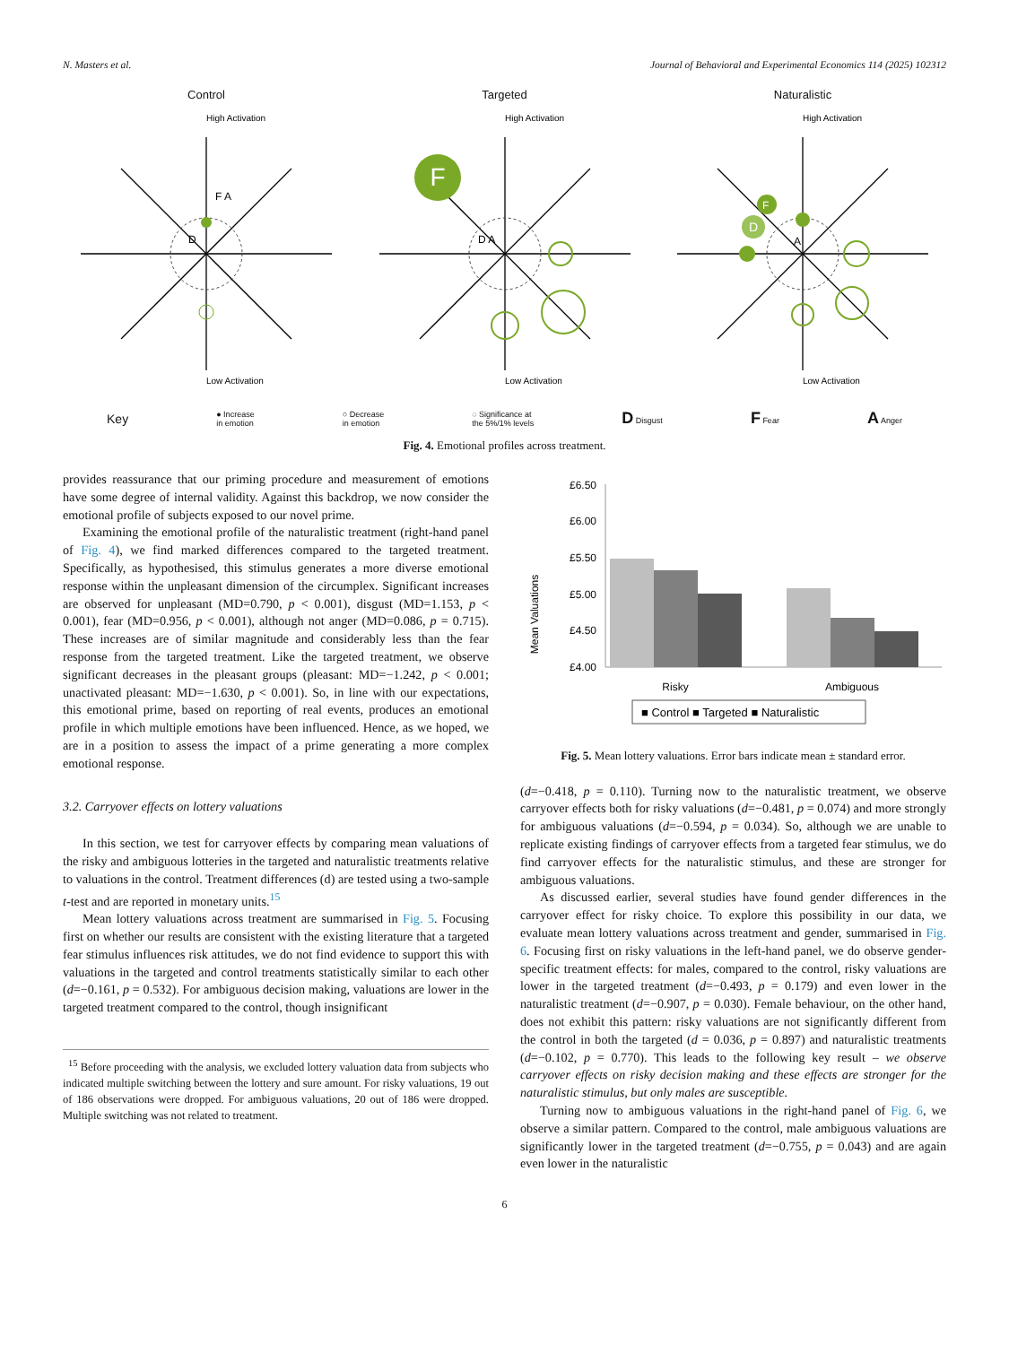N. Masters et al. Journal of Behavioral and Experimental Economics 114 (2025) 102312
Control
High Activation
Low Activation
F A
D
Targeted
F
High Activation
Low Activation
D A
Naturalistic
High Activation
Low Activation
D
F
A
Key ● Increase
in emotion ○ Decrease
in emotion ◌ Significance at
the 5%/1% levels D Disgust F Fear A Anger
Fig. 4. Emotional profiles across treatment.
provides reassurance that our priming procedure and measurement of emotions have some degree of internal validity. Against this backdrop, we now consider the emotional profile of subjects exposed to our novel prime.
Examining the emotional profile of the naturalistic treatment (right-hand panel of Fig. 4), we find marked differences compared to the targeted treatment. Specifically, as hypothesised, this stimulus generates a more diverse emotional response within the unpleasant dimension of the circumplex. Significant increases are observed for unpleasant (MD=0.790, p < 0.001), disgust (MD=1.153, p < 0.001), fear (MD=0.956, p < 0.001), although not anger (MD=0.086, p = 0.715). These increases are of similar magnitude and considerably less than the fear response from the targeted treatment. Like the targeted treatment, we observe significant decreases in the pleasant groups (pleasant: MD=−1.242, p < 0.001; unactivated pleasant: MD=−1.630, p < 0.001). So, in line with our expectations, this emotional prime, based on reporting of real events, produces an emotional profile in which multiple emotions have been influenced. Hence, as we hoped, we are in a position to assess the impact of a prime generating a more complex emotional response.
3.2. Carryover effects on lottery valuations
In this section, we test for carryover effects by comparing mean valuations of the risky and ambiguous lotteries in the targeted and naturalistic treatments relative to valuations in the control. Treatment differences (d) are tested using a two-sample t-test and are reported in monetary units.<sup>15</sup>
Mean lottery valuations across treatment are summarised in Fig. 5. Focusing first on whether our results are consistent with the existing literature that a targeted fear stimulus influences risk attitudes, we do not find evidence to support this with valuations in the targeted and control treatments statistically similar to each other (d=−0.161, p = 0.532). For ambiguous decision making, valuations are lower in the targeted treatment compared to the control, though insignificant
<sup>15</sup> Before proceeding with the analysis, we excluded lottery valuation data from subjects who indicated multiple switching between the lottery and sure amount. For risky valuations, 19 out of 186 observations were dropped. For ambiguous valuations, 20 out of 186 were dropped. Multiple switching was not related to treatment.
Mean Valuations
£6.50
£6.00
£5.50
£5.00
£4.50
£4.00
Risky
Ambiguous
■ Control ■ Targeted ■ Naturalistic
Fig. 5. Mean lottery valuations. Error bars indicate mean ± standard error.
(d=−0.418, p = 0.110). Turning now to the naturalistic treatment, we observe carryover effects both for risky valuations (d=−0.481, p = 0.074) and more strongly for ambiguous valuations (d=−0.594, p = 0.034). So, although we are unable to replicate existing findings of carryover effects from a targeted fear stimulus, we do find carryover effects for the naturalistic stimulus, and these are stronger for ambiguous valuations.
As discussed earlier, several studies have found gender differences in the carryover effect for risky choice. To explore this possibility in our data, we evaluate mean lottery valuations across treatment and gender, summarised in Fig. 6. Focusing first on risky valuations in the left-hand panel, we do observe gender-specific treatment effects: for males, compared to the control, risky valuations are lower in the targeted treatment (d=−0.493, p = 0.179) and even lower in the naturalistic treatment (d=−0.907, p = 0.030). Female behaviour, on the other hand, does not exhibit this pattern: risky valuations are not significantly different from the control in both the targeted (d = 0.036, p = 0.897) and naturalistic treatments (d=−0.102, p = 0.770). This leads to the following key result – we observe carryover effects on risky decision making and these effects are stronger for the naturalistic stimulus, but only males are susceptible.
Turning now to ambiguous valuations in the right-hand panel of Fig. 6, we observe a similar pattern. Compared to the control, male ambiguous valuations are significantly lower in the targeted treatment (d=−0.755, p = 0.043) and are again even lower in the naturalistic
6